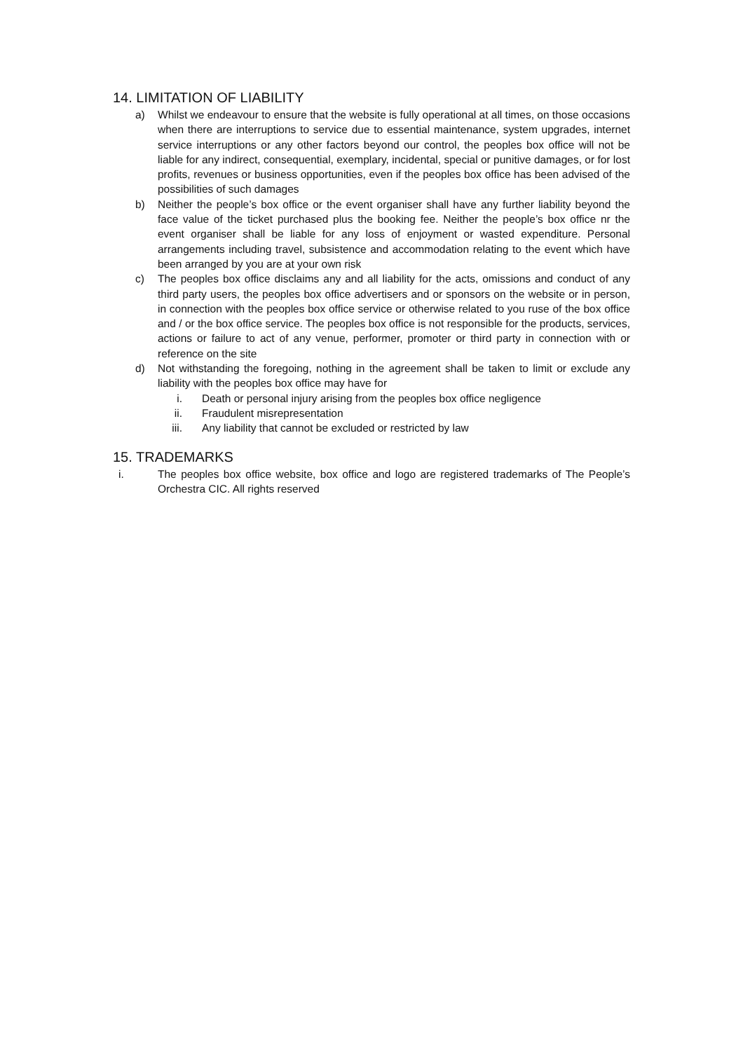14. LIMITATION OF LIABILITY
a) Whilst we endeavour to ensure that the website is fully operational at all times, on those occasions when there are interruptions to service due to essential maintenance, system upgrades, internet service interruptions or any other factors beyond our control, the peoples box office will not be liable for any indirect, consequential, exemplary, incidental, special or punitive damages, or for lost profits, revenues or business opportunities, even if the peoples box office has been advised of the possibilities of such damages
b) Neither the people’s box office or the event organiser shall have any further liability beyond the face value of the ticket purchased plus the booking fee. Neither the people’s box office nr the event organiser shall be liable for any loss of enjoyment or wasted expenditure. Personal arrangements including travel, subsistence and accommodation relating to the event which have been arranged by you are at your own risk
c) The peoples box office disclaims any and all liability for the acts, omissions and conduct of any third party users, the peoples box office advertisers and or sponsors on the website or in person, in connection with the peoples box office service or otherwise related to you ruse of the box office and / or the box office service. The peoples box office is not responsible for the products, services, actions or failure to act of any venue, performer, promoter or third party in connection with or reference on the site
d) Not withstanding the foregoing, nothing in the agreement shall be taken to limit or exclude any liability with the peoples box office may have for
i. Death or personal injury arising from the peoples box office negligence
ii. Fraudulent misrepresentation
iii. Any liability that cannot be excluded or restricted by law
15. TRADEMARKS
i. The peoples box office website, box office and logo are registered trademarks of The People’s Orchestra CIC. All rights reserved